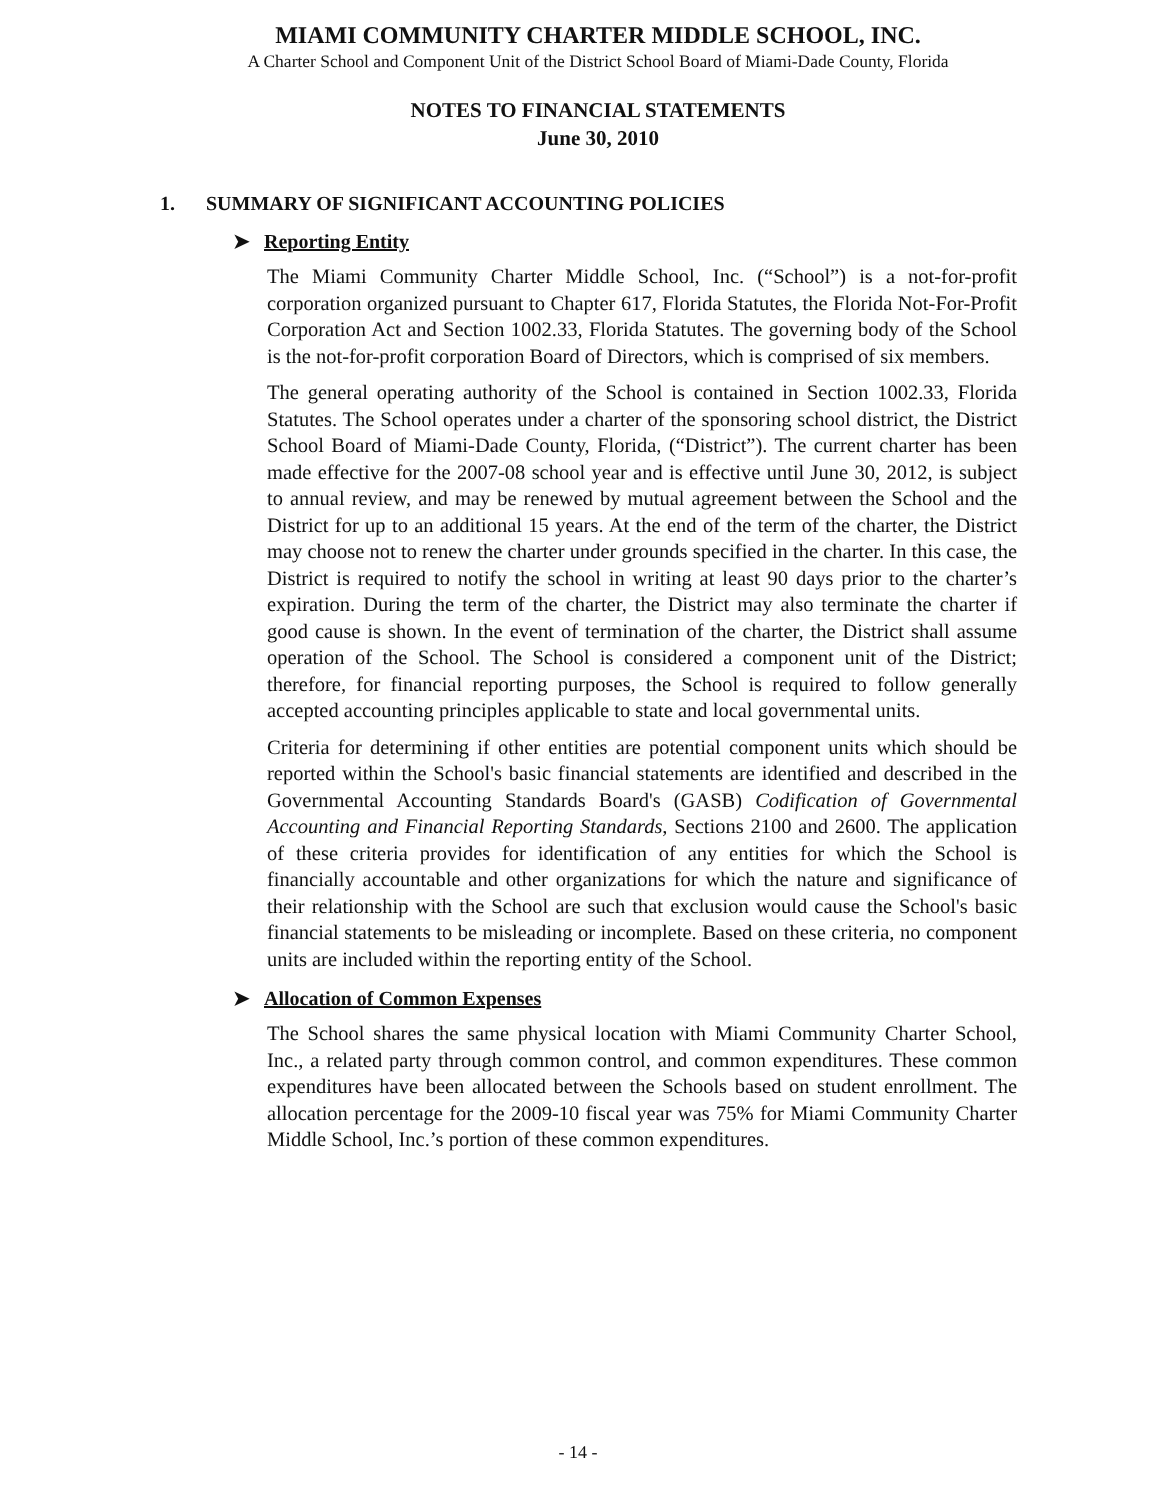MIAMI COMMUNITY CHARTER MIDDLE SCHOOL, INC.
A Charter School and Component Unit of the District School Board of Miami-Dade County, Florida
NOTES TO FINANCIAL STATEMENTS
June 30, 2010
1. SUMMARY OF SIGNIFICANT ACCOUNTING POLICIES
➤ Reporting Entity
The Miami Community Charter Middle School, Inc. (“School”) is a not-for-profit corporation organized pursuant to Chapter 617, Florida Statutes, the Florida Not-For-Profit Corporation Act and Section 1002.33, Florida Statutes. The governing body of the School is the not-for-profit corporation Board of Directors, which is comprised of six members.
The general operating authority of the School is contained in Section 1002.33, Florida Statutes. The School operates under a charter of the sponsoring school district, the District School Board of Miami-Dade County, Florida, (“District”). The current charter has been made effective for the 2007-08 school year and is effective until June 30, 2012, is subject to annual review, and may be renewed by mutual agreement between the School and the District for up to an additional 15 years. At the end of the term of the charter, the District may choose not to renew the charter under grounds specified in the charter. In this case, the District is required to notify the school in writing at least 90 days prior to the charter’s expiration. During the term of the charter, the District may also terminate the charter if good cause is shown. In the event of termination of the charter, the District shall assume operation of the School. The School is considered a component unit of the District; therefore, for financial reporting purposes, the School is required to follow generally accepted accounting principles applicable to state and local governmental units.
Criteria for determining if other entities are potential component units which should be reported within the School's basic financial statements are identified and described in the Governmental Accounting Standards Board's (GASB) Codification of Governmental Accounting and Financial Reporting Standards, Sections 2100 and 2600. The application of these criteria provides for identification of any entities for which the School is financially accountable and other organizations for which the nature and significance of their relationship with the School are such that exclusion would cause the School's basic financial statements to be misleading or incomplete. Based on these criteria, no component units are included within the reporting entity of the School.
➤ Allocation of Common Expenses
The School shares the same physical location with Miami Community Charter School, Inc., a related party through common control, and common expenditures. These common expenditures have been allocated between the Schools based on student enrollment. The allocation percentage for the 2009-10 fiscal year was 75% for Miami Community Charter Middle School, Inc.’s portion of these common expenditures.
- 14 -